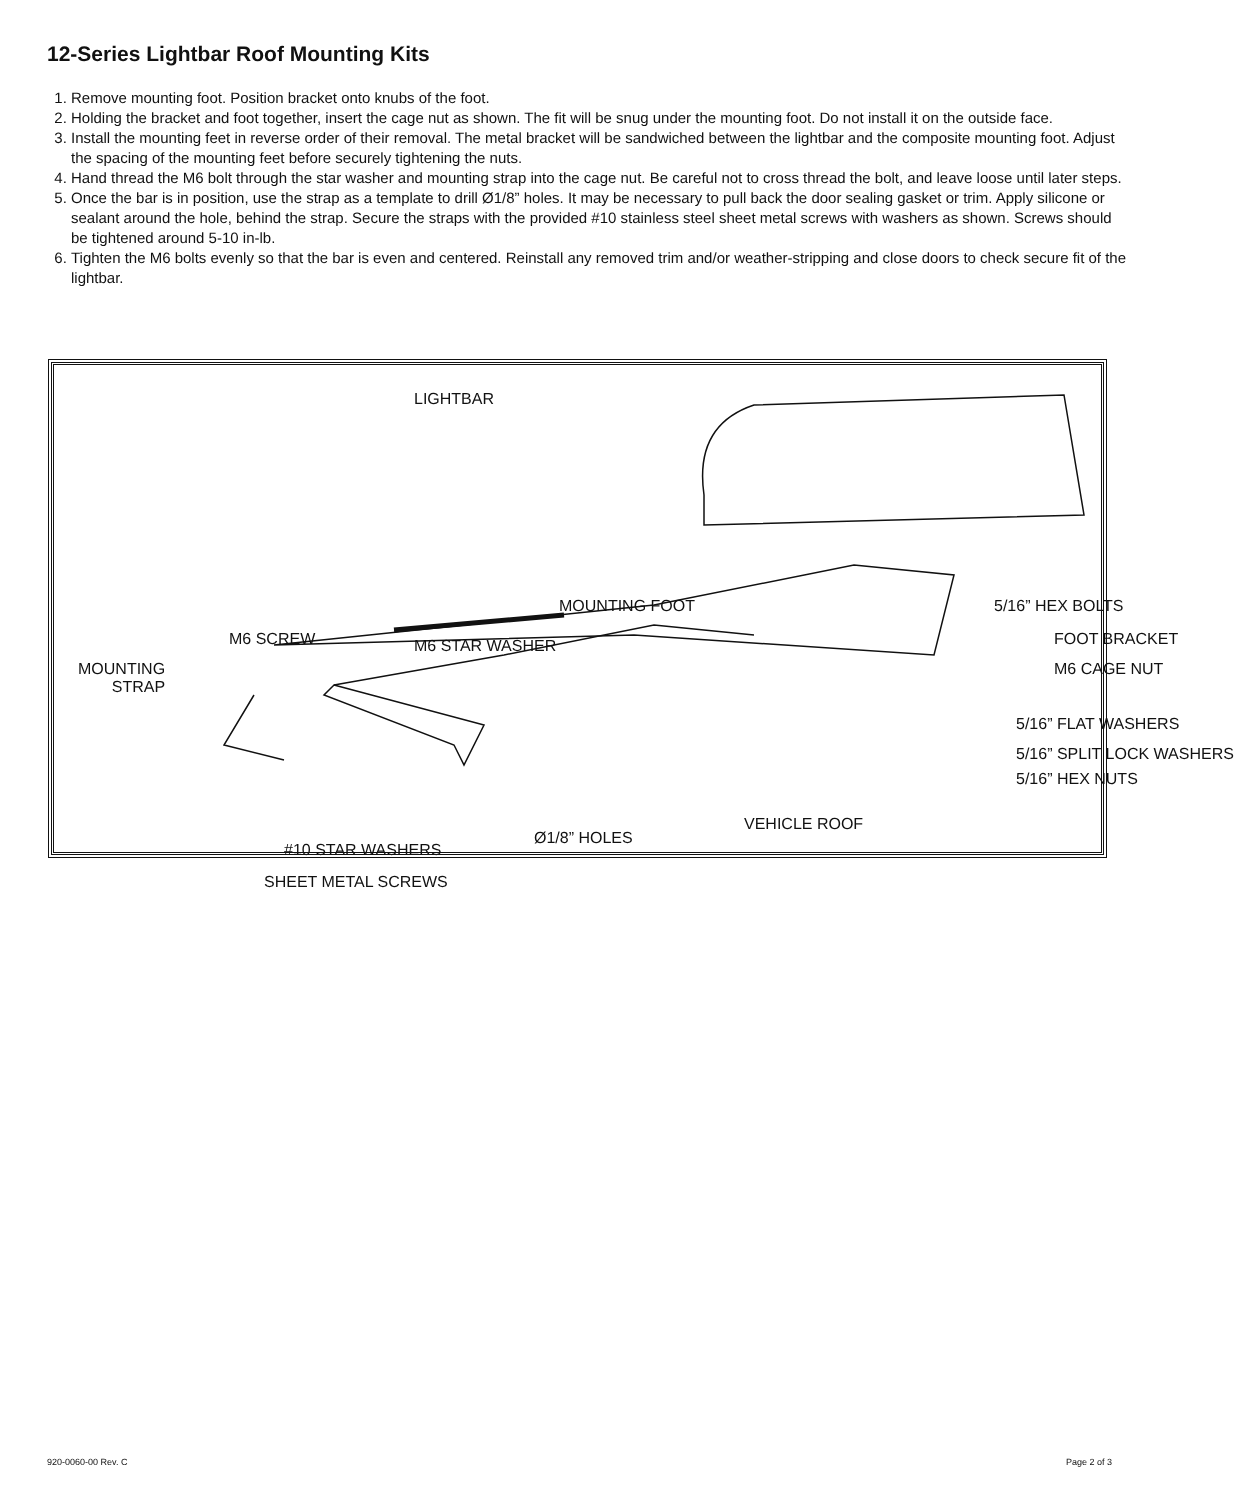12-Series Lightbar Roof Mounting Kits
1. Remove mounting foot. Position bracket onto knubs of the foot.
2. Holding the bracket and foot together, insert the cage nut as shown. The fit will be snug under the mounting foot. Do not install it on the outside face.
3. Install the mounting feet in reverse order of their removal. The metal bracket will be sandwiched between the lightbar and the composite mounting foot. Adjust the spacing of the mounting feet before securely tightening the nuts.
4. Hand thread the M6 bolt through the star washer and mounting strap into the cage nut. Be careful not to cross thread the bolt, and leave loose until later steps.
5. Once the bar is in position, use the strap as a template to drill Ø1/8” holes. It may be necessary to pull back the door sealing gasket or trim. Apply silicone or sealant around the hole, behind the strap. Secure the straps with the provided #10 stainless steel sheet metal screws with washers as shown. Screws should be tightened around 5-10 in-lb.
6. Tighten the M6 bolts evenly so that the bar is even and centered. Reinstall any removed trim and/or weather-stripping and close doors to check secure fit of the lightbar.
LIGHTBAR
MOUNTING FOOT 5/16” HEX BOLTS
M6 SCREW FOOT BRACKET M6 STAR WASHER
MOUNTING
STRAP
M6 CAGE NUT
5/16” FLAT WASHERS
5/16” SPLIT LOCK WASHERS
5/16” HEX NUTS
VEHICLE ROOF
Ø1/8” HOLES
#10 STAR WASHERS
SHEET METAL SCREWS
920-0060-00 Rev. C Page 2 of 3